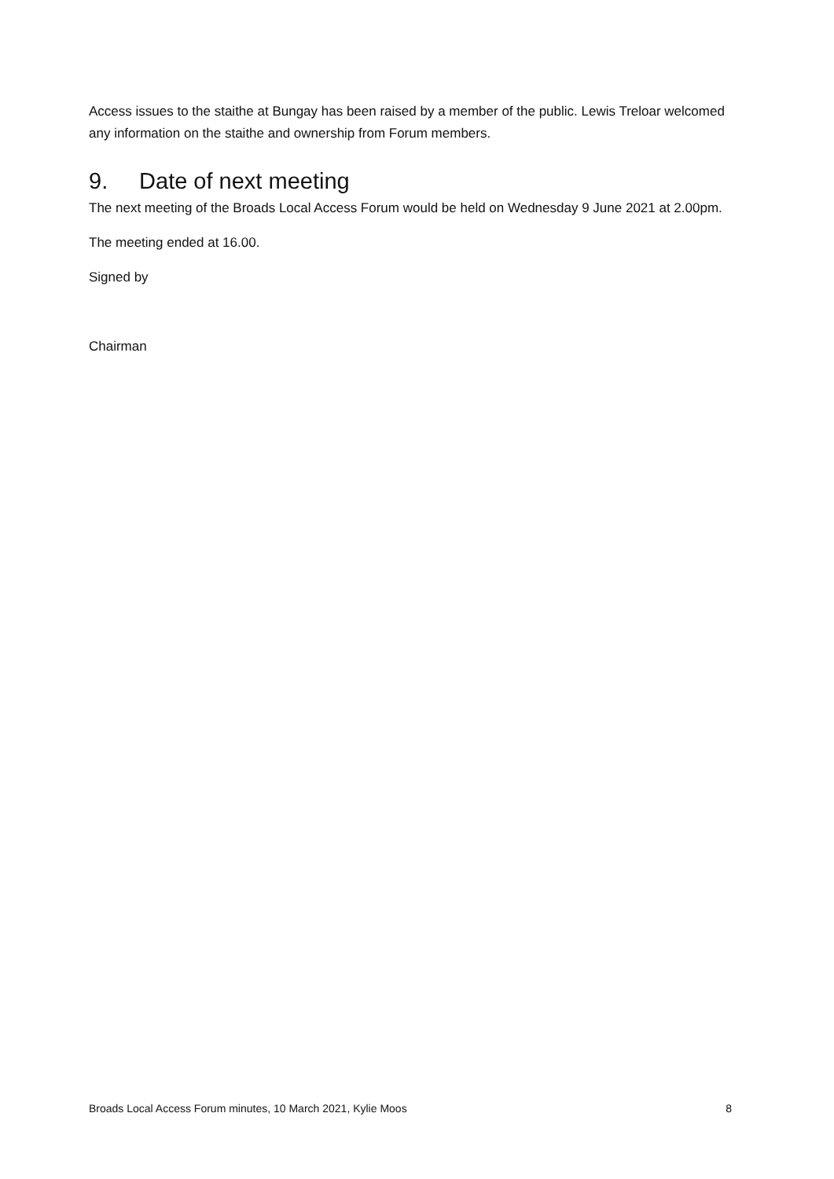Access issues to the staithe at Bungay has been raised by a member of the public. Lewis Treloar welcomed any information on the staithe and ownership from Forum members.
9. Date of next meeting
The next meeting of the Broads Local Access Forum would be held on Wednesday 9 June 2021 at 2.00pm.
The meeting ended at 16.00.
Signed by
Chairman
Broads Local Access Forum minutes, 10 March 2021, Kylie Moos 8